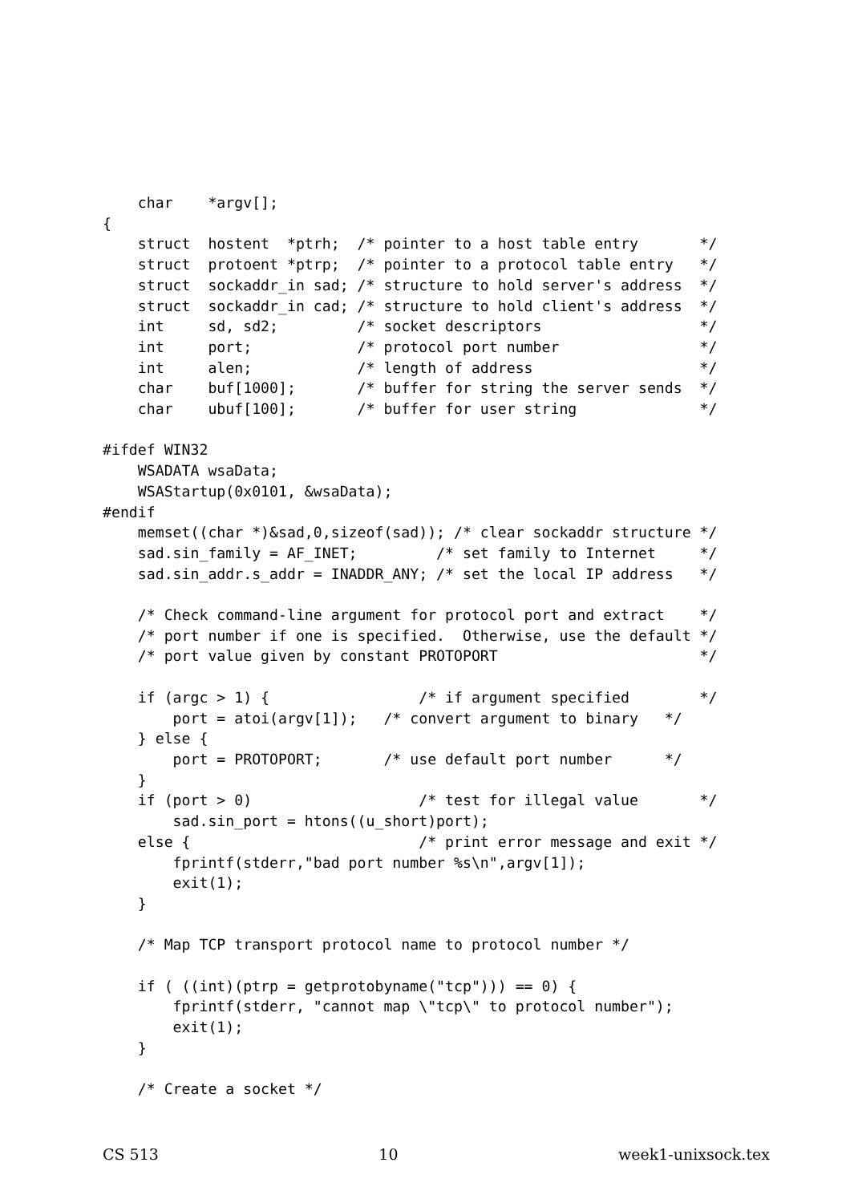char    *argv[];
{
    struct  hostent  *ptrh;  /* pointer to a host table entry       */
    struct  protoent *ptrp;  /* pointer to a protocol table entry   */
    struct  sockaddr_in sad; /* structure to hold server's address  */
    struct  sockaddr_in cad; /* structure to hold client's address  */
    int     sd, sd2;         /* socket descriptors                  */
    int     port;            /* protocol port number                */
    int     alen;            /* length of address                   */
    char    buf[1000];       /* buffer for string the server sends  */
    char    ubuf[100];       /* buffer for user string              */

#ifdef WIN32
    WSADATA wsaData;
    WSAStartup(0x0101, &wsaData);
#endif
    memset((char *)&sad,0,sizeof(sad)); /* clear sockaddr structure */
    sad.sin_family = AF_INET;         /* set family to Internet     */
    sad.sin_addr.s_addr = INADDR_ANY; /* set the local IP address   */

    /* Check command-line argument for protocol port and extract    */
    /* port number if one is specified.  Otherwise, use the default */
    /* port value given by constant PROTOPORT                       */

    if (argc > 1) {                 /* if argument specified        */
        port = atoi(argv[1]);   /* convert argument to binary   */
    } else {
        port = PROTOPORT;       /* use default port number      */
    }
    if (port > 0)                   /* test for illegal value       */
        sad.sin_port = htons((u_short)port);
    else {                          /* print error message and exit */
        fprintf(stderr,"bad port number %s\n",argv[1]);
        exit(1);
    }

    /* Map TCP transport protocol name to protocol number */

    if ( ((int)(ptrp = getprotobyname("tcp"))) == 0) {
        fprintf(stderr, "cannot map \"tcp\" to protocol number");
        exit(1);
    }

    /* Create a socket */
CS 513 10 week1-unixsock.tex